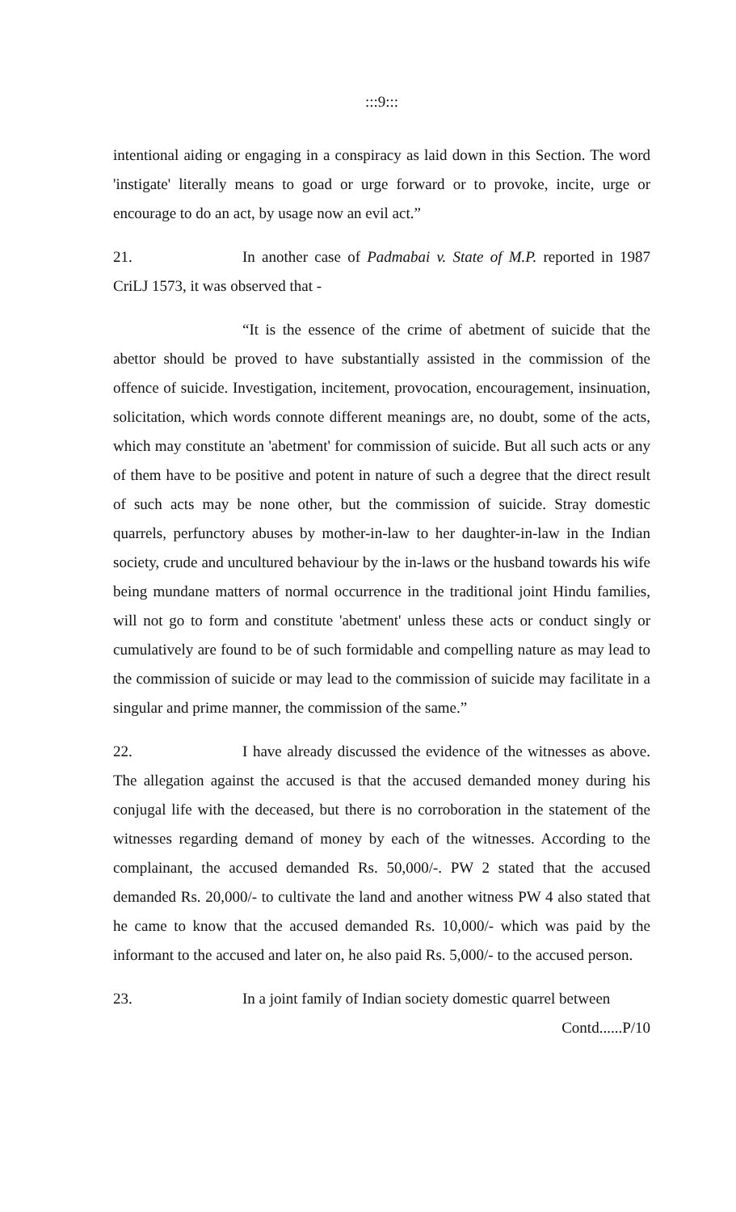:::9:::
intentional aiding or engaging in a conspiracy as laid down in this Section. The word 'instigate' literally means to goad or urge forward or to provoke, incite, urge or encourage to do an act, by usage now an evil act.”
21. In another case of Padmabai v. State of M.P. reported in 1987 CriLJ 1573, it was observed that -
“It is the essence of the crime of abetment of suicide that the abettor should be proved to have substantially assisted in the commission of the offence of suicide. Investigation, incitement, provocation, encouragement, insinuation, solicitation, which words connote different meanings are, no doubt, some of the acts, which may constitute an 'abetment' for commission of suicide. But all such acts or any of them have to be positive and potent in nature of such a degree that the direct result of such acts may be none other, but the commission of suicide. Stray domestic quarrels, perfunctory abuses by mother-in-law to her daughter-in-law in the Indian society, crude and uncultured behaviour by the in-laws or the husband towards his wife being mundane matters of normal occurrence in the traditional joint Hindu families, will not go to form and constitute 'abetment' unless these acts or conduct singly or cumulatively are found to be of such formidable and compelling nature as may lead to the commission of suicide or may lead to the commission of suicide may facilitate in a singular and prime manner, the commission of the same.”
22. I have already discussed the evidence of the witnesses as above. The allegation against the accused is that the accused demanded money during his conjugal life with the deceased, but there is no corroboration in the statement of the witnesses regarding demand of money by each of the witnesses. According to the complainant, the accused demanded Rs. 50,000/-. PW 2 stated that the accused demanded Rs. 20,000/- to cultivate the land and another witness PW 4 also stated that he came to know that the accused demanded Rs. 10,000/- which was paid by the informant to the accused and later on, he also paid Rs. 5,000/- to the accused person.
23. In a joint family of Indian society domestic quarrel between
Contd......P/10